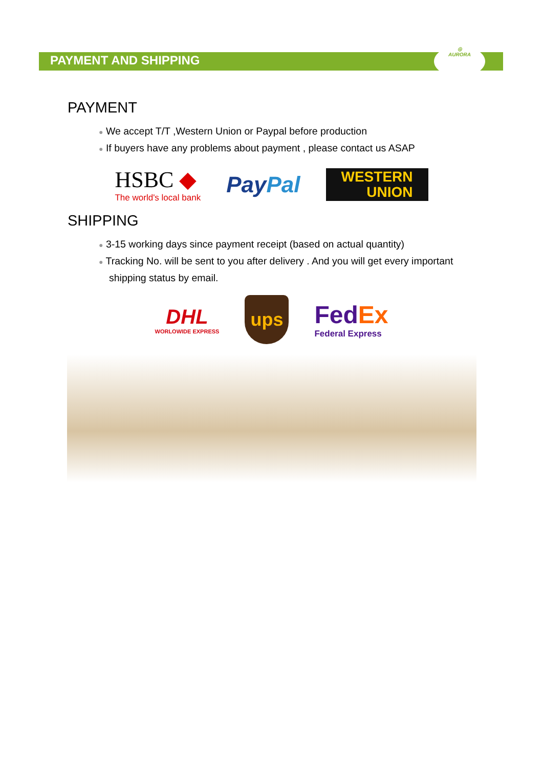◎
AURORA
PAYMENT AND SHIPPING
PAYMENT
● We accept T/T ,Western Union or Paypal before production
● If buyers have any problems about payment , please contact us ASAP
HSBC ◆
The world's local bank
PayPal
WESTERN
UNION
SHIPPING
● 3-15 working days since payment receipt (based on actual quantity)
● Tracking No. will be sent to you after delivery . And you will get every important shipping status by email.
DHL
WORLOWIDE EXPRESS
ups
FedEx
Federal Express